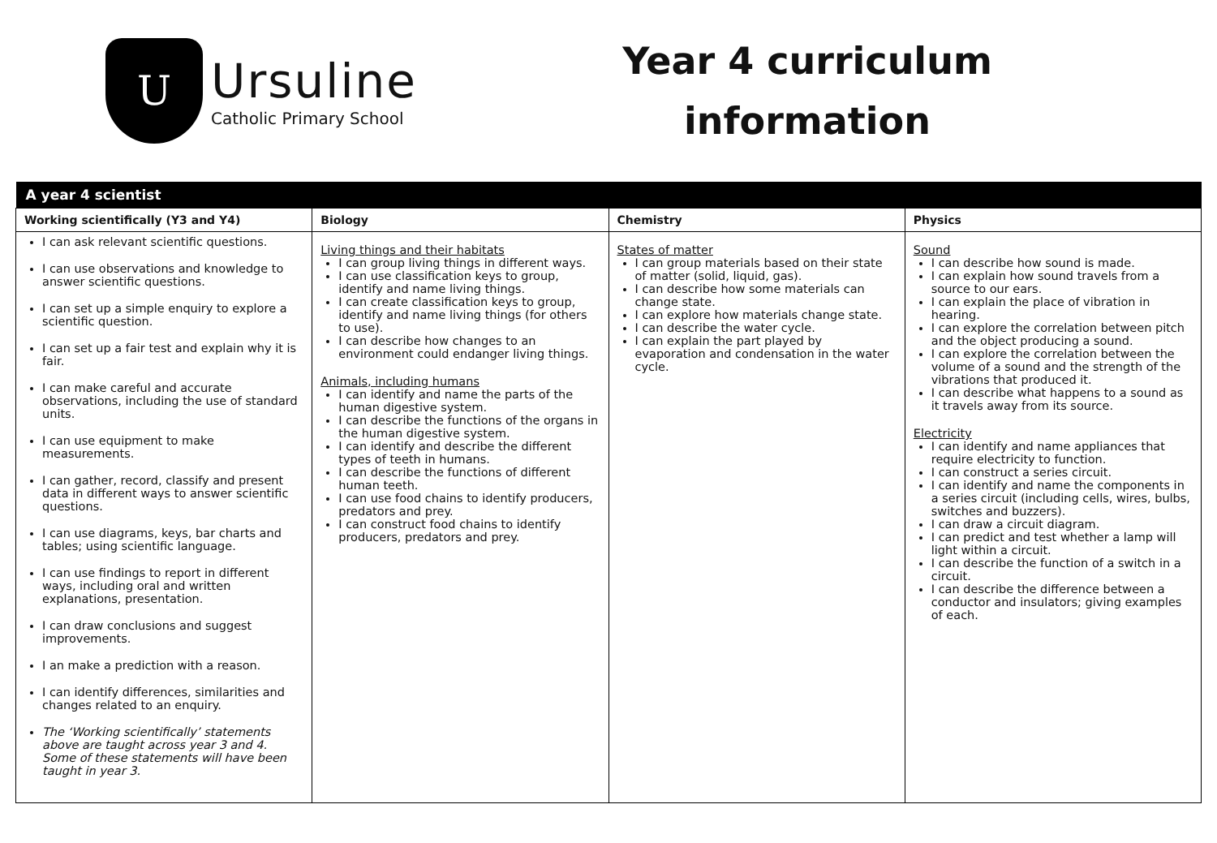U
Ursuline
Catholic Primary School
Year 4 curriculum
information
| A year 4 scientist | | | |
| --- | --- | --- | --- |
| Working scientifically (Y3 and Y4) | Biology | Chemistry | Physics |
| I can ask relevant scientific questions. I can use observations and knowledge to answer scientific questions. I can set up a simple enquiry to explore a scientific question. I can set up a fair test and explain why it is fair. I can make careful and accurate observations, including the use of standard units. I can use equipment to make measurements. I can gather, record, classify and present data in different ways to answer scientific questions. I can use diagrams, keys, bar charts and tables; using scientific language. I can use findings to report in different ways, including oral and written explanations, presentation. I can draw conclusions and suggest improvements. I an make a prediction with a reason. I can identify differences, similarities and changes related to an enquiry. The ‘Working scientifically’ statements above are taught across year 3 and 4. Some of these statements will have been taught in year 3. | Living things and their habitats I can group living things in different ways. I can use classification keys to group, identify and name living things. I can create classification keys to group, identify and name living things (for others to use). I can describe how changes to an environment could endanger living things. Animals, including humans I can identify and name the parts of the human digestive system. I can describe the functions of the organs in the human digestive system. I can identify and describe the different types of teeth in humans. I can describe the functions of different human teeth. I can use food chains to identify producers, predators and prey. I can construct food chains to identify producers, predators and prey. | States of matter I can group materials based on their state of matter (solid, liquid, gas). I can describe how some materials can change state. I can explore how materials change state. I can describe the water cycle. I can explain the part played by evaporation and condensation in the water cycle. | Sound I can describe how sound is made. I can explain how sound travels from a source to our ears. I can explain the place of vibration in hearing. I can explore the correlation between pitch and the object producing a sound. I can explore the correlation between the volume of a sound and the strength of the vibrations that produced it. I can describe what happens to a sound as it travels away from its source. Electricity I can identify and name appliances that require electricity to function. I can construct a series circuit. I can identify and name the components in a series circuit (including cells, wires, bulbs, switches and buzzers). I can draw a circuit diagram. I can predict and test whether a lamp will light within a circuit. I can describe the function of a switch in a circuit. I can describe the difference between a conductor and insulators; giving examples of each. |